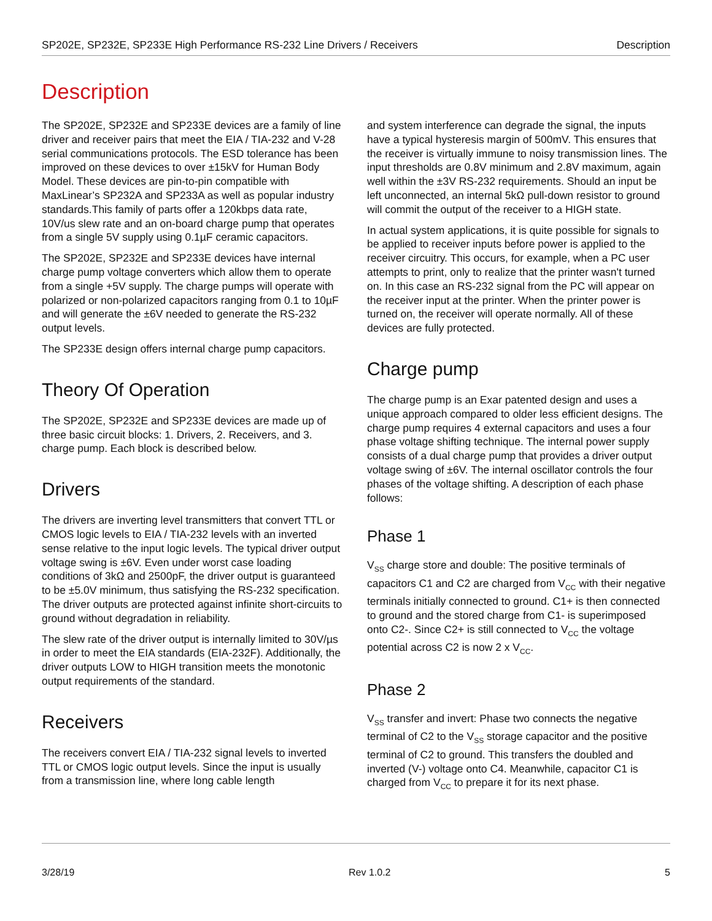SP202E, SP232E, SP233E High Performance RS-232 Line Drivers / Receivers Description
Description
The SP202E, SP232E and SP233E devices are a family of line driver and receiver pairs that meet the EIA / TIA-232 and V-28 serial communications protocols. The ESD tolerance has been improved on these devices to over ±15kV for Human Body Model. These devices are pin-to-pin compatible with MaxLinear’s SP232A and SP233A as well as popular industry standards.This family of parts offer a 120kbps data rate, 10V/us slew rate and an on-board charge pump that operates from a single 5V supply using 0.1µF ceramic capacitors.
The SP202E, SP232E and SP233E devices have internal charge pump voltage converters which allow them to operate from a single +5V supply. The charge pumps will operate with polarized or non-polarized capacitors ranging from 0.1 to 10µF and will generate the ±6V needed to generate the RS-232 output levels.
The SP233E design offers internal charge pump capacitors.
Theory Of Operation
The SP202E, SP232E and SP233E devices are made up of three basic circuit blocks: 1. Drivers, 2. Receivers, and 3. charge pump. Each block is described below.
Drivers
The drivers are inverting level transmitters that convert TTL or CMOS logic levels to EIA / TIA-232 levels with an inverted sense relative to the input logic levels. The typical driver output voltage swing is ±6V. Even under worst case loading conditions of 3kΩ and 2500pF, the driver output is guaranteed to be ±5.0V minimum, thus satisfying the RS-232 specification. The driver outputs are protected against infinite short-circuits to ground without degradation in reliability.
The slew rate of the driver output is internally limited to 30V/µs in order to meet the EIA standards (EIA-232F). Additionally, the driver outputs LOW to HIGH transition meets the monotonic output requirements of the standard.
Receivers
The receivers convert EIA / TIA-232 signal levels to inverted TTL or CMOS logic output levels. Since the input is usually from a transmission line, where long cable length
and system interference can degrade the signal, the inputs have a typical hysteresis margin of 500mV. This ensures that the receiver is virtually immune to noisy transmission lines. The input thresholds are 0.8V minimum and 2.8V maximum, again well within the ±3V RS-232 requirements. Should an input be left unconnected, an internal 5kΩ pull-down resistor to ground will commit the output of the receiver to a HIGH state.
In actual system applications, it is quite possible for signals to be applied to receiver inputs before power is applied to the receiver circuitry. This occurs, for example, when a PC user attempts to print, only to realize that the printer wasn't turned on. In this case an RS-232 signal from the PC will appear on the receiver input at the printer. When the printer power is turned on, the receiver will operate normally. All of these devices are fully protected.
Charge pump
The charge pump is an Exar patented design and uses a unique approach compared to older less efficient designs. The charge pump requires 4 external capacitors and uses a four phase voltage shifting technique. The internal power supply consists of a dual charge pump that provides a driver output voltage swing of ±6V. The internal oscillator controls the four phases of the voltage shifting. A description of each phase follows:
Phase 1
V<sub>SS</sub> charge store and double: The positive terminals of capacitors C1 and C2 are charged from V<sub>CC</sub> with their negative terminals initially connected to ground. C1+ is then connected to ground and the stored charge from C1- is superimposed onto C2-. Since C2+ is still connected to V<sub>CC</sub> the voltage potential across C2 is now 2 x V<sub>CC</sub>.
Phase 2
V<sub>SS</sub> transfer and invert: Phase two connects the negative terminal of C2 to the V<sub>SS</sub> storage capacitor and the positive terminal of C2 to ground. This transfers the doubled and inverted (V-) voltage onto C4. Meanwhile, capacitor C1 is charged from V<sub>CC</sub> to prepare it for its next phase.
3/28/19 Rev 1.0.2 5